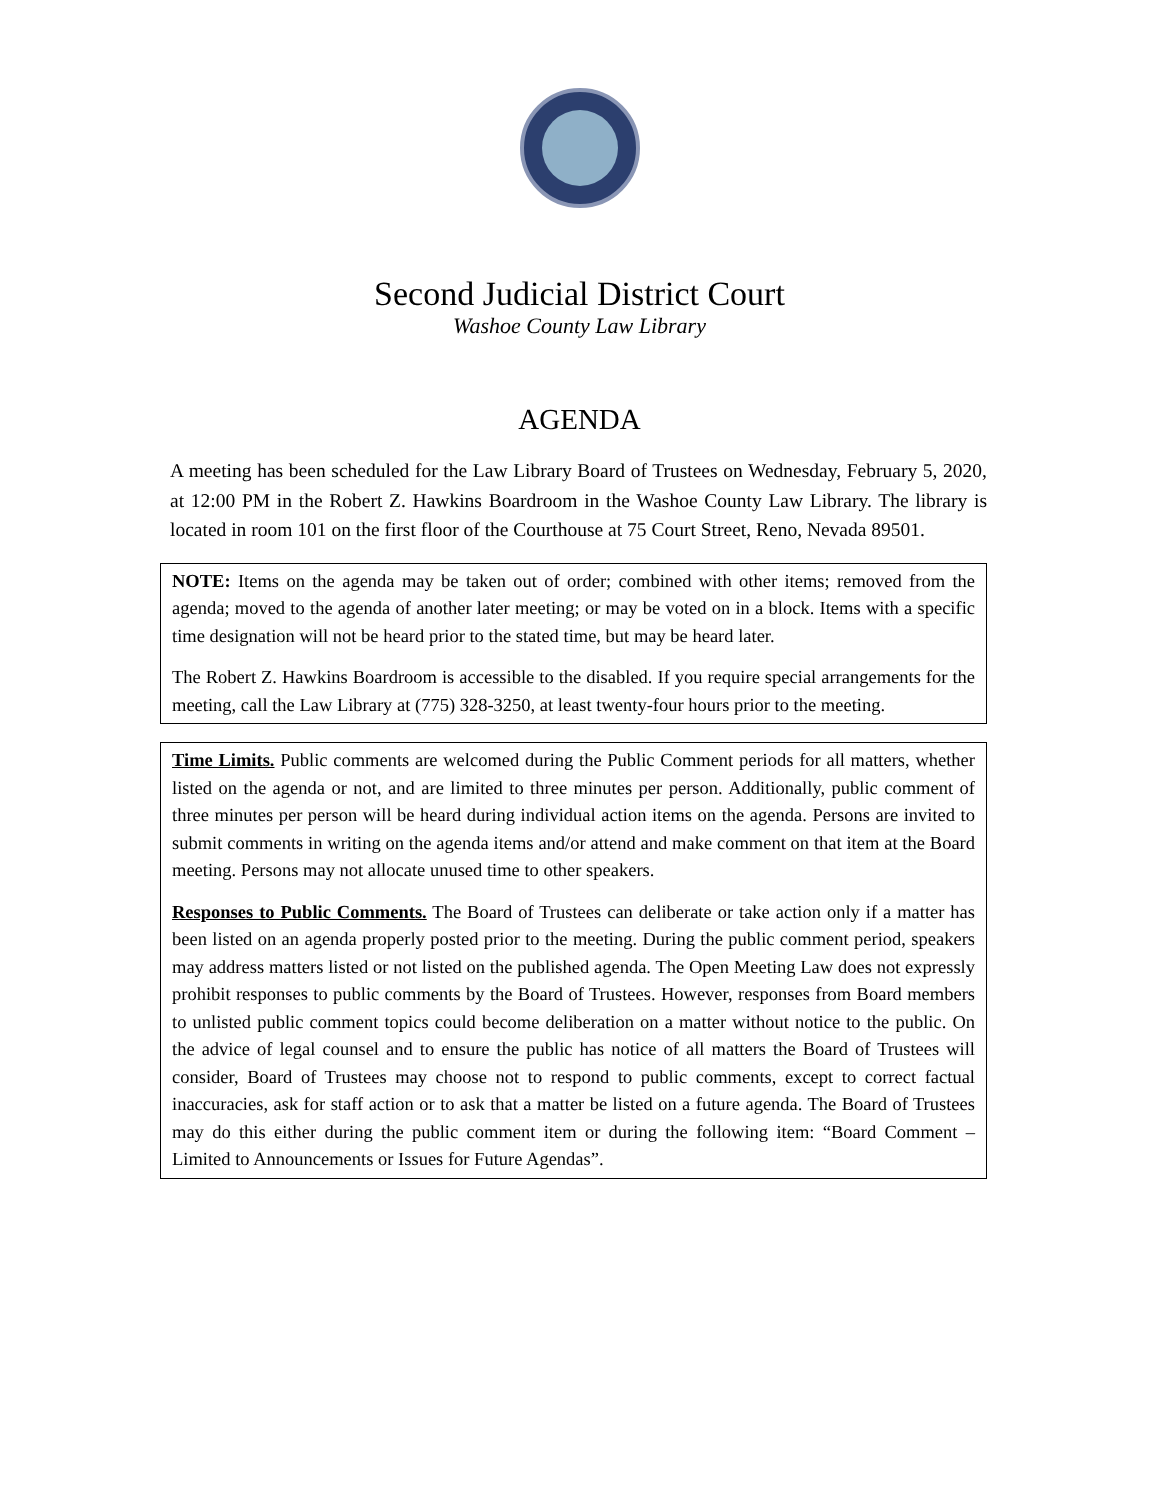Second Judicial District Court
Washoe County Law Library
AGENDA
A meeting has been scheduled for the Law Library Board of Trustees on Wednesday, February 5, 2020, at 12:00 PM in the Robert Z. Hawkins Boardroom in the Washoe County Law Library. The library is located in room 101 on the first floor of the Courthouse at 75 Court Street, Reno, Nevada 89501.
NOTE: Items on the agenda may be taken out of order; combined with other items; removed from the agenda; moved to the agenda of another later meeting; or may be voted on in a block. Items with a specific time designation will not be heard prior to the stated time, but may be heard later.
The Robert Z. Hawkins Boardroom is accessible to the disabled. If you require special arrangements for the meeting, call the Law Library at (775) 328-3250, at least twenty-four hours prior to the meeting.
Time Limits. Public comments are welcomed during the Public Comment periods for all matters, whether listed on the agenda or not, and are limited to three minutes per person. Additionally, public comment of three minutes per person will be heard during individual action items on the agenda. Persons are invited to submit comments in writing on the agenda items and/or attend and make comment on that item at the Board meeting. Persons may not allocate unused time to other speakers.
Responses to Public Comments. The Board of Trustees can deliberate or take action only if a matter has been listed on an agenda properly posted prior to the meeting. During the public comment period, speakers may address matters listed or not listed on the published agenda. The Open Meeting Law does not expressly prohibit responses to public comments by the Board of Trustees. However, responses from Board members to unlisted public comment topics could become deliberation on a matter without notice to the public. On the advice of legal counsel and to ensure the public has notice of all matters the Board of Trustees will consider, Board of Trustees may choose not to respond to public comments, except to correct factual inaccuracies, ask for staff action or to ask that a matter be listed on a future agenda. The Board of Trustees may do this either during the public comment item or during the following item: “Board Comment – Limited to Announcements or Issues for Future Agendas”.